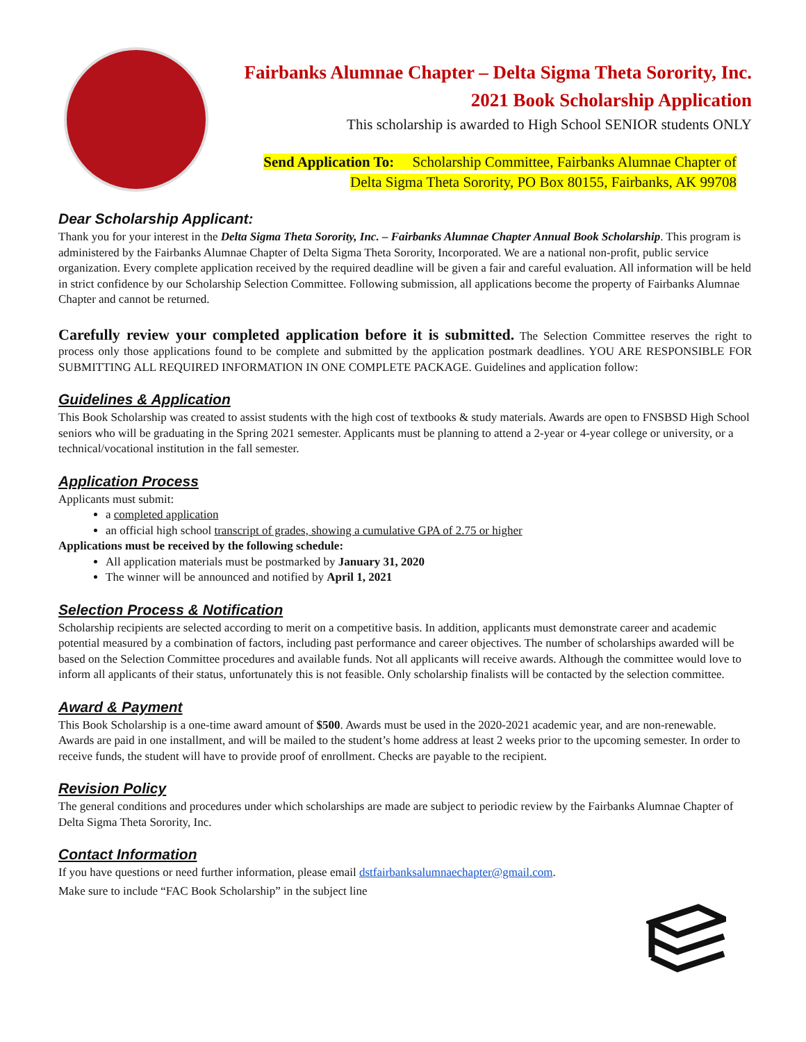Fairbanks Alumnae Chapter – Delta Sigma Theta Sorority, Inc.
2021 Book Scholarship Application
This scholarship is awarded to High School SENIOR students ONLY
Send Application To: Scholarship Committee, Fairbanks Alumnae Chapter of
Delta Sigma Theta Sorority, PO Box 80155, Fairbanks, AK 99708
Dear Scholarship Applicant:
Thank you for your interest in the Delta Sigma Theta Sorority, Inc. – Fairbanks Alumnae Chapter Annual Book Scholarship. This program is administered by the Fairbanks Alumnae Chapter of Delta Sigma Theta Sorority, Incorporated. We are a national non-profit, public service organization. Every complete application received by the required deadline will be given a fair and careful evaluation. All information will be held in strict confidence by our Scholarship Selection Committee. Following submission, all applications become the property of Fairbanks Alumnae Chapter and cannot be returned.
Carefully review your completed application before it is submitted. The Selection Committee reserves the right to process only those applications found to be complete and submitted by the application postmark deadlines. YOU ARE RESPONSIBLE FOR SUBMITTING ALL REQUIRED INFORMATION IN ONE COMPLETE PACKAGE. Guidelines and application follow:
Guidelines & Application
This Book Scholarship was created to assist students with the high cost of textbooks & study materials. Awards are open to FNSBSD High School seniors who will be graduating in the Spring 2021 semester. Applicants must be planning to attend a 2-year or 4-year college or university, or a technical/vocational institution in the fall semester.
Application Process
Applicants must submit:
a completed application
an official high school transcript of grades, showing a cumulative GPA of 2.75 or higher
Applications must be received by the following schedule:
All application materials must be postmarked by January 31, 2020
The winner will be announced and notified by April 1, 2021
Selection Process & Notification
Scholarship recipients are selected according to merit on a competitive basis. In addition, applicants must demonstrate career and academic potential measured by a combination of factors, including past performance and career objectives. The number of scholarships awarded will be based on the Selection Committee procedures and available funds. Not all applicants will receive awards. Although the committee would love to inform all applicants of their status, unfortunately this is not feasible. Only scholarship finalists will be contacted by the selection committee.
Award & Payment
This Book Scholarship is a one-time award amount of $500. Awards must be used in the 2020-2021 academic year, and are non-renewable. Awards are paid in one installment, and will be mailed to the student’s home address at least 2 weeks prior to the upcoming semester. In order to receive funds, the student will have to provide proof of enrollment. Checks are payable to the recipient.
Revision Policy
The general conditions and procedures under which scholarships are made are subject to periodic review by the Fairbanks Alumnae Chapter of Delta Sigma Theta Sorority, Inc.
Contact Information
If you have questions or need further information, please email dstfairbanksalumnaechapter@gmail.com.
Make sure to include “FAC Book Scholarship” in the subject line